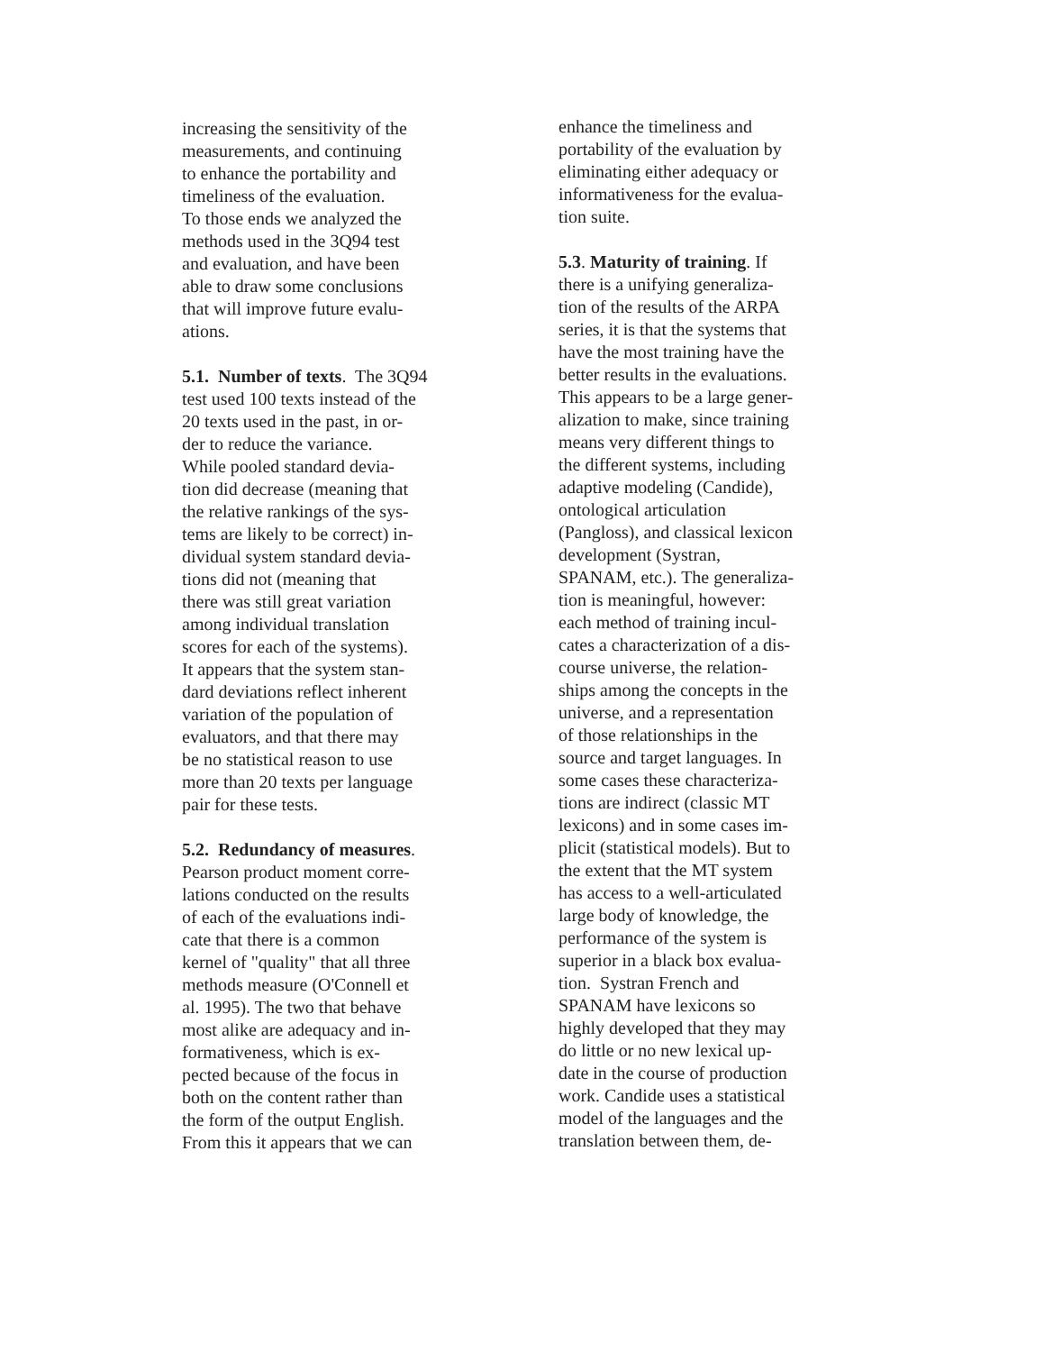increasing the sensitivity of the
measurements, and continuing
to enhance the portability and
timeliness of the evaluation.
To those ends we analyzed the
methods used in the 3Q94 test
and evaluation, and have been
able to draw some conclusions
that will improve future evalu-
ations.
5.1. Number of texts. The 3Q94
test used 100 texts instead of the
20 texts used in the past, in or-
der to reduce the variance.
While pooled standard devia-
tion did decrease (meaning that
the relative rankings of the sys-
tems are likely to be correct) in-
dividual system standard devia-
tions did not (meaning that
there was still great variation
among individual translation
scores for each of the systems).
It appears that the system stan-
dard deviations reflect inherent
variation of the population of
evaluators, and that there may
be no statistical reason to use
more than 20 texts per language
pair for these tests.
5.2. Redundancy of measures.
Pearson product moment corre-
lations conducted on the results
of each of the evaluations indi-
cate that there is a common
kernel of "quality" that all three
methods measure (O'Connell et
al. 1995). The two that behave
most alike are adequacy and in-
formativeness, which is ex-
pected because of the focus in
both on the content rather than
the form of the output English.
From this it appears that we can
enhance the timeliness and
portability of the evaluation by
eliminating either adequacy or
informativeness for the evalua-
tion suite.
5.3. Maturity of training. If
there is a unifying generaliza-
tion of the results of the ARPA
series, it is that the systems that
have the most training have the
better results in the evaluations.
This appears to be a large gener-
alization to make, since training
means very different things to
the different systems, including
adaptive modeling (Candide),
ontological articulation
(Pangloss), and classical lexicon
development (Systran,
SPANAM, etc.). The generaliza-
tion is meaningful, however:
each method of training incul-
cates a characterization of a dis-
course universe, the relation-
ships among the concepts in the
universe, and a representation
of those relationships in the
source and target languages. In
some cases these characteriza-
tions are indirect (classic MT
lexicons) and in some cases im-
plicit (statistical models). But to
the extent that the MT system
has access to a well-articulated
large body of knowledge, the
performance of the system is
superior in a black box evalua-
tion. Systran French and
SPANAM have lexicons so
highly developed that they may
do little or no new lexical up-
date in the course of production
work. Candide uses a statistical
model of the languages and the
translation between them, de-